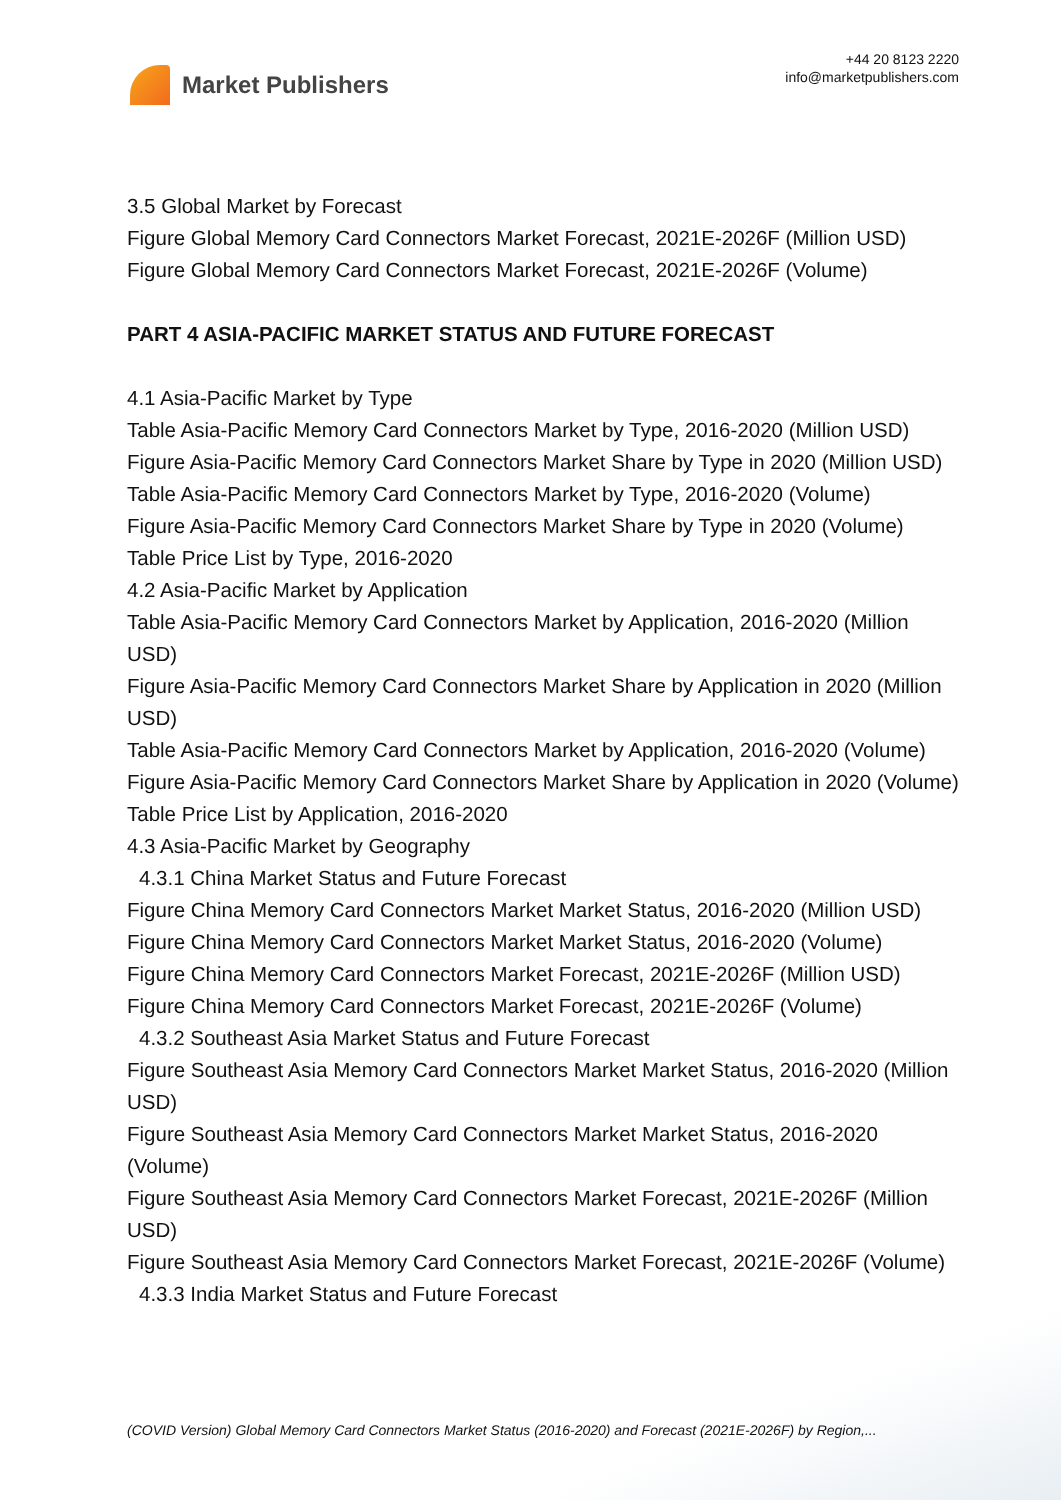Market Publishers
+44 20 8123 2220
info@marketpublishers.com
3.5 Global Market by Forecast
Figure Global Memory Card Connectors Market Forecast, 2021E-2026F (Million USD)
Figure Global Memory Card Connectors Market Forecast, 2021E-2026F (Volume)
PART 4 ASIA-PACIFIC MARKET STATUS AND FUTURE FORECAST
4.1 Asia-Pacific Market by Type
Table Asia-Pacific Memory Card Connectors Market by Type, 2016-2020 (Million USD)
Figure Asia-Pacific Memory Card Connectors Market Share by Type in 2020 (Million USD)
Table Asia-Pacific Memory Card Connectors Market by Type, 2016-2020 (Volume)
Figure Asia-Pacific Memory Card Connectors Market Share by Type in 2020 (Volume)
Table Price List by Type, 2016-2020
4.2 Asia-Pacific Market by Application
Table Asia-Pacific Memory Card Connectors Market by Application, 2016-2020 (Million USD)
Figure Asia-Pacific Memory Card Connectors Market Share by Application in 2020 (Million USD)
Table Asia-Pacific Memory Card Connectors Market by Application, 2016-2020 (Volume)
Figure Asia-Pacific Memory Card Connectors Market Share by Application in 2020 (Volume)
Table Price List by Application, 2016-2020
4.3 Asia-Pacific Market by Geography
4.3.1 China Market Status and Future Forecast
Figure China Memory Card Connectors Market Market Status, 2016-2020 (Million USD)
Figure China Memory Card Connectors Market Market Status, 2016-2020 (Volume)
Figure China Memory Card Connectors Market Forecast, 2021E-2026F (Million USD)
Figure China Memory Card Connectors Market Forecast, 2021E-2026F (Volume)
4.3.2 Southeast Asia Market Status and Future Forecast
Figure Southeast Asia Memory Card Connectors Market Market Status, 2016-2020 (Million USD)
Figure Southeast Asia Memory Card Connectors Market Market Status, 2016-2020 (Volume)
Figure Southeast Asia Memory Card Connectors Market Forecast, 2021E-2026F (Million USD)
Figure Southeast Asia Memory Card Connectors Market Forecast, 2021E-2026F (Volume)
4.3.3 India Market Status and Future Forecast
(COVID Version) Global Memory Card Connectors Market Status (2016-2020) and Forecast (2021E-2026F) by Region,...